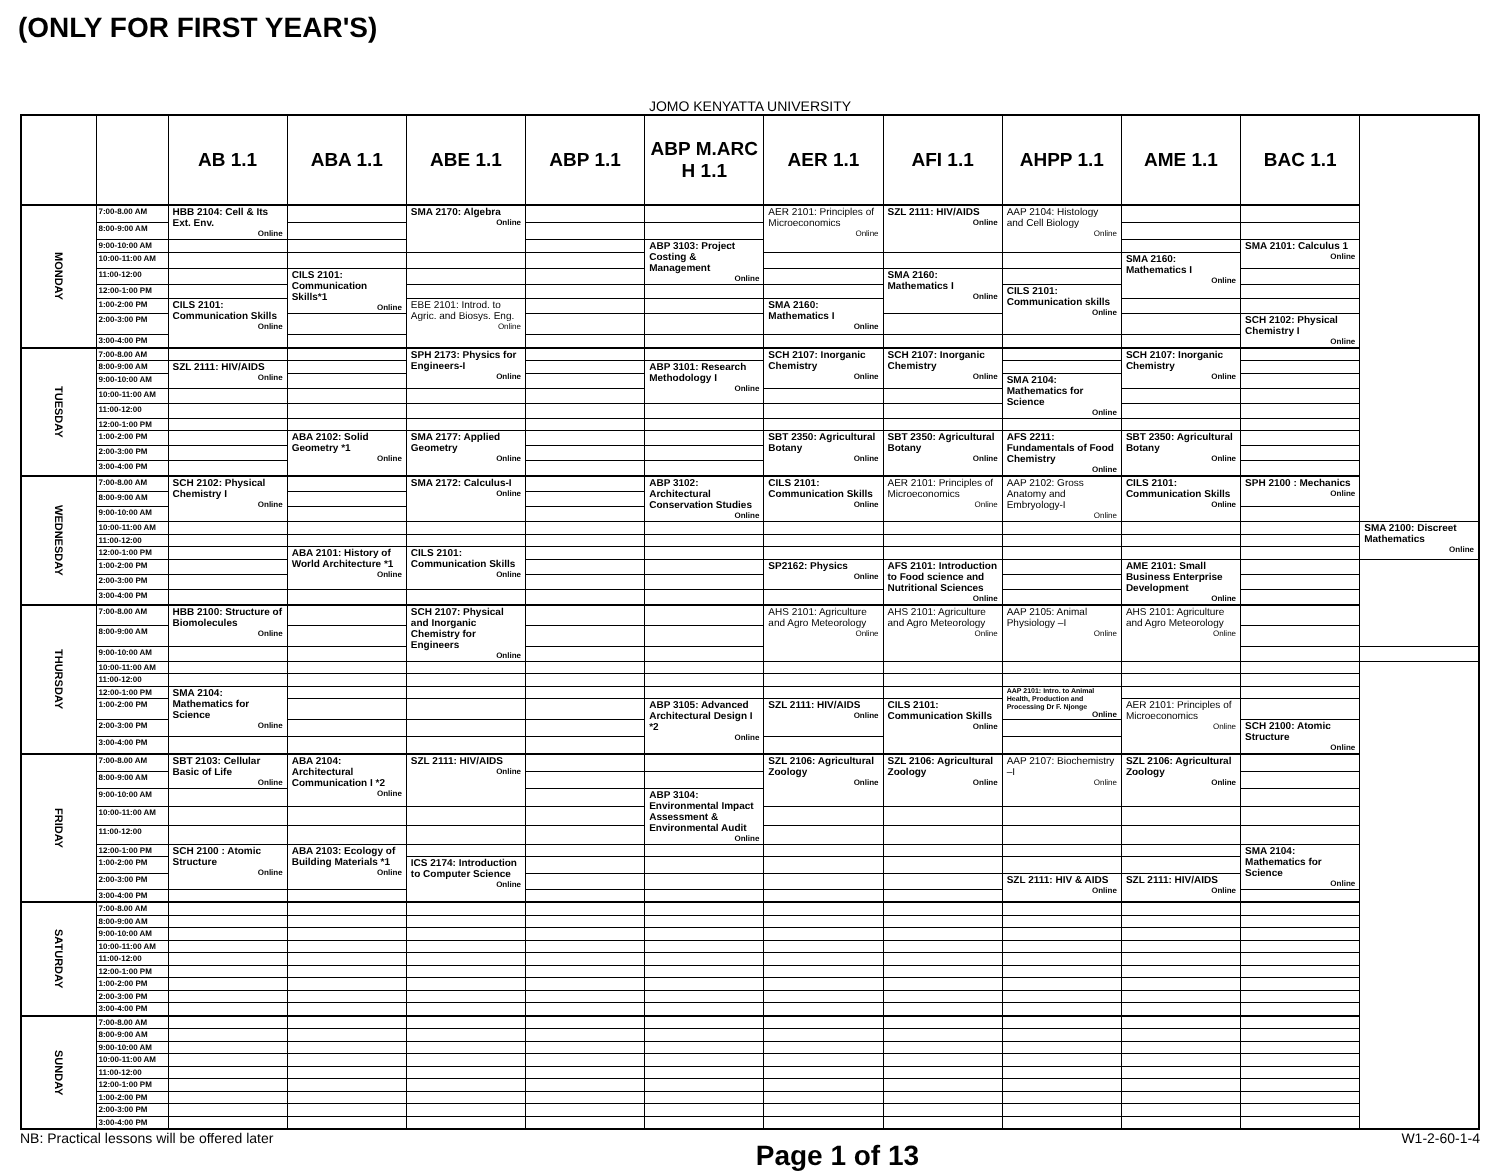(ONLY FOR FIRST YEAR'S)
JOMO KENYATTA UNIVERSITY
| | | AB 1.1 | ABA 1.1 | ABE 1.1 | ABP 1.1 | ABP M.ARC H 1.1 | AER 1.1 | AFI 1.1 | AHPP 1.1 | AME 1.1 | BAC 1.1 | |
| --- | --- | --- | --- | --- | --- | --- | --- | --- | --- | --- | --- | --- |
| MONDAY | 7:00-8.00 AM | HBB 2104: Cell & Its Ext. Env. Online | | SMA 2170: Algebra Online | | | AER 2101: Principles of Microeconomics Online | SZL 2111: HIV/AIDS Online | AAP 2104: Histology and Cell Biology Online | | | |
| | 8:00-9:00 AM | | | | | | | | | | | |
| | 9:00-10:00 AM | | | | | ABP 3103: Project Costing & Management Online | | | | | SMA 2101: Calculus 1 Online | |
| | 10:00-11:00 AM | | | | | | | | | SMA 2160: Mathematics I Online | | |
| | 11:00-12:00 | | CILS 2101: Communication Skills*1 Online | | | | | SMA 2160: Mathematics I Online | | | | |
| | 12:00-1:00 PM | | | | | | | | CILS 2101: Communication skills Online | | | |
| | 1:00-2:00 PM | CILS 2101: Communication Skills Online | | EBE 2101: Introd. to Agric. and Biosys. Eng. Online | | | SMA 2160: Mathematics I Online | | | | | |
| | 2:00-3:00 PM | | | | | | | | | | SCH 2102: Physical Chemistry I Online | |
| | 3:00-4:00 PM | | | | | | | | | | | |
| TUESDAY | 7:00-8.00 AM | | | SPH 2173: Physics for Engineers-I Online | | | SCH 2107: Inorganic Chemistry Online | SCH 2107: Inorganic Chemistry Online | | SCH 2107: Inorganic Chemistry Online | | |
| | 8:00-9:00 AM | SZL 2111: HIV/AIDS Online | | | | ABP 3101: Research Methodology I Online | | | | | | |
| | 9:00-10:00 AM | | | | | | | | SMA 2104: Mathematics for Science Online | | | |
| | 10:00-11:00 AM | | | | | | | | | | | |
| | 11:00-12:00 | | | | | | | | | | | |
| | 12:00-1:00 PM | | | | | | | | | | | |
| | 1:00-2:00 PM | | ABA 2102: Solid Geometry *1 Online | SMA 2177: Applied Geometry Online | | | SBT 2350: Agricultural Botany Online | SBT 2350: Agricultural Botany Online | AFS 2211: Fundamentals of Food Chemistry Online | SBT 2350: Agricultural Botany Online | | |
| | 2:00-3:00 PM | | | | | | | | | | | |
| | 3:00-4:00 PM | | | | | | | | | | | |
| WEDNESDAY | 7:00-8.00 AM | SCH 2102: Physical Chemistry I Online | | SMA 2172: Calculus-I Online | | ABP 3102: Architectural Conservation Studies Online | CILS 2101: Communication Skills Online | AER 2101: Principles of Microeconomics Online | AAP 2102: Gross Anatomy and Embryology-I Online | CILS 2101: Communication Skills Online | SPH 2100 : Mechanics Online | |
| | 8:00-9:00 AM | | | | | | | | | | | |
| | 9:00-10:00 AM | | | | | | | | | | | |
| | 10:00-11:00 AM | | | | | | | | | | | SMA 2100: Discreet Mathematics Online |
| | 11:00-12:00 | | | | | | | | | | | |
| | 12:00-1:00 PM | | ABA 2101: History of World Architecture *1 Online | CILS 2101: Communication Skills Online | | | | | | | | |
| | 1:00-2:00 PM | | | | | | SP2162: Physics Online | AFS 2101: Introduction to Food science and Nutritional Sciences Online | | AME 2101: Small Business Enterprise Development Online | | |
| | 2:00-3:00 PM | | | | | | | | | | | |
| | 3:00-4:00 PM | | | | | | | | | | | |
| THURSDAY | 7:00-8.00 AM | HBB 2100: Structure of Biomolecules Online | | SCH 2107: Physical and Inorganic Chemistry for Engineers Online | | | AHS 2101: Agriculture and Agro Meteorology Online | AHS 2101: Agriculture and Agro Meteorology Online | AAP 2105: Animal Physiology –I Online | AHS 2101: Agriculture and Agro Meteorology Online | | |
| | 8:00-9:00 AM | | | | | | | | | | | |
| | 9:00-10:00 AM | | | | | | | | | | | |
| | 10:00-11:00 AM | | | | | | | | | | | |
| | 11:00-12:00 | | | | | | | | | | | |
| | 12:00-1:00 PM | SMA 2104: Mathematics for Science Online | | | | | | | AAP 2101: Intro. to Animal Health, Production and Processing Dr F. Njonge Online | | | |
| | 1:00-2:00 PM | | | | | ABP 3105: Advanced Architectural Design I *2 Online | SZL 2111: HIV/AIDS Online | CILS 2101: Communication Skills Online | | AER 2101: Principles of Microeconomics Online | | |
| | 2:00-3:00 PM | | | | | | | | | | SCH 2100: Atomic Structure Online | |
| | 3:00-4:00 PM | | | | | | | | | | | |
| FRIDAY | 7:00-8.00 AM | SBT 2103: Cellular Basic of Life Online | ABA 2104: Architectural Communication I *2 Online | SZL 2111: HIV/AIDS Online | | | SZL 2106: Agricultural Zoology Online | SZL 2106: Agricultural Zoology Online | AAP 2107: Biochemistry –I Online | SZL 2106: Agricultural Zoology Online | | |
| | 8:00-9:00 AM | | | | | | | | | | | |
| | 9:00-10:00 AM | | | | | ABP 3104: Environmental Impact Assessment & Environmental Audit Online | | | | | | |
| | 10:00-11:00 AM | | | | | | | | | | | |
| | 11:00-12:00 | | | | | | | | | | | |
| | 12:00-1:00 PM | SCH 2100 : Atomic Structure Online | ABA 2103: Ecology of Building Materials *1 Online | | | | | | | | SMA 2104: Mathematics for Science Online | |
| | 1:00-2:00 PM | | | ICS 2174: Introduction to Computer Science Online | | | | | | | | |
| | 2:00-3:00 PM | | | | | | | | SZL 2111: HIV & AIDS Online | SZL 2111: HIV/AIDS Online | | |
| | 3:00-4:00 PM | | | | | | | | | | | |
| SATURDAY | 7:00-8.00 AM | | | | | | | | | | | |
| | 8:00-9:00 AM | | | | | | | | | | | |
| | 9:00-10:00 AM | | | | | | | | | | | |
| | 10:00-11:00 AM | | | | | | | | | | | |
| | 11:00-12:00 | | | | | | | | | | | |
| | 12:00-1:00 PM | | | | | | | | | | | |
| | 1:00-2:00 PM | | | | | | | | | | | |
| | 2:00-3:00 PM | | | | | | | | | | | |
| | 3:00-4:00 PM | | | | | | | | | | | |
| SUNDAY | 7:00-8.00 AM | | | | | | | | | | | |
| | 8:00-9:00 AM | | | | | | | | | | | |
| | 9:00-10:00 AM | | | | | | | | | | | |
| | 10:00-11:00 AM | | | | | | | | | | | |
| | 11:00-12:00 | | | | | | | | | | | |
| | 12:00-1:00 PM | | | | | | | | | | | |
| | 1:00-2:00 PM | | | | | | | | | | | |
| | 2:00-3:00 PM | | | | | | | | | | | |
| | 3:00-4:00 PM | | | | | | | | | | | |
NB: Practical lessons will be offered later Page 1 of 13 W1-2-60-1-4